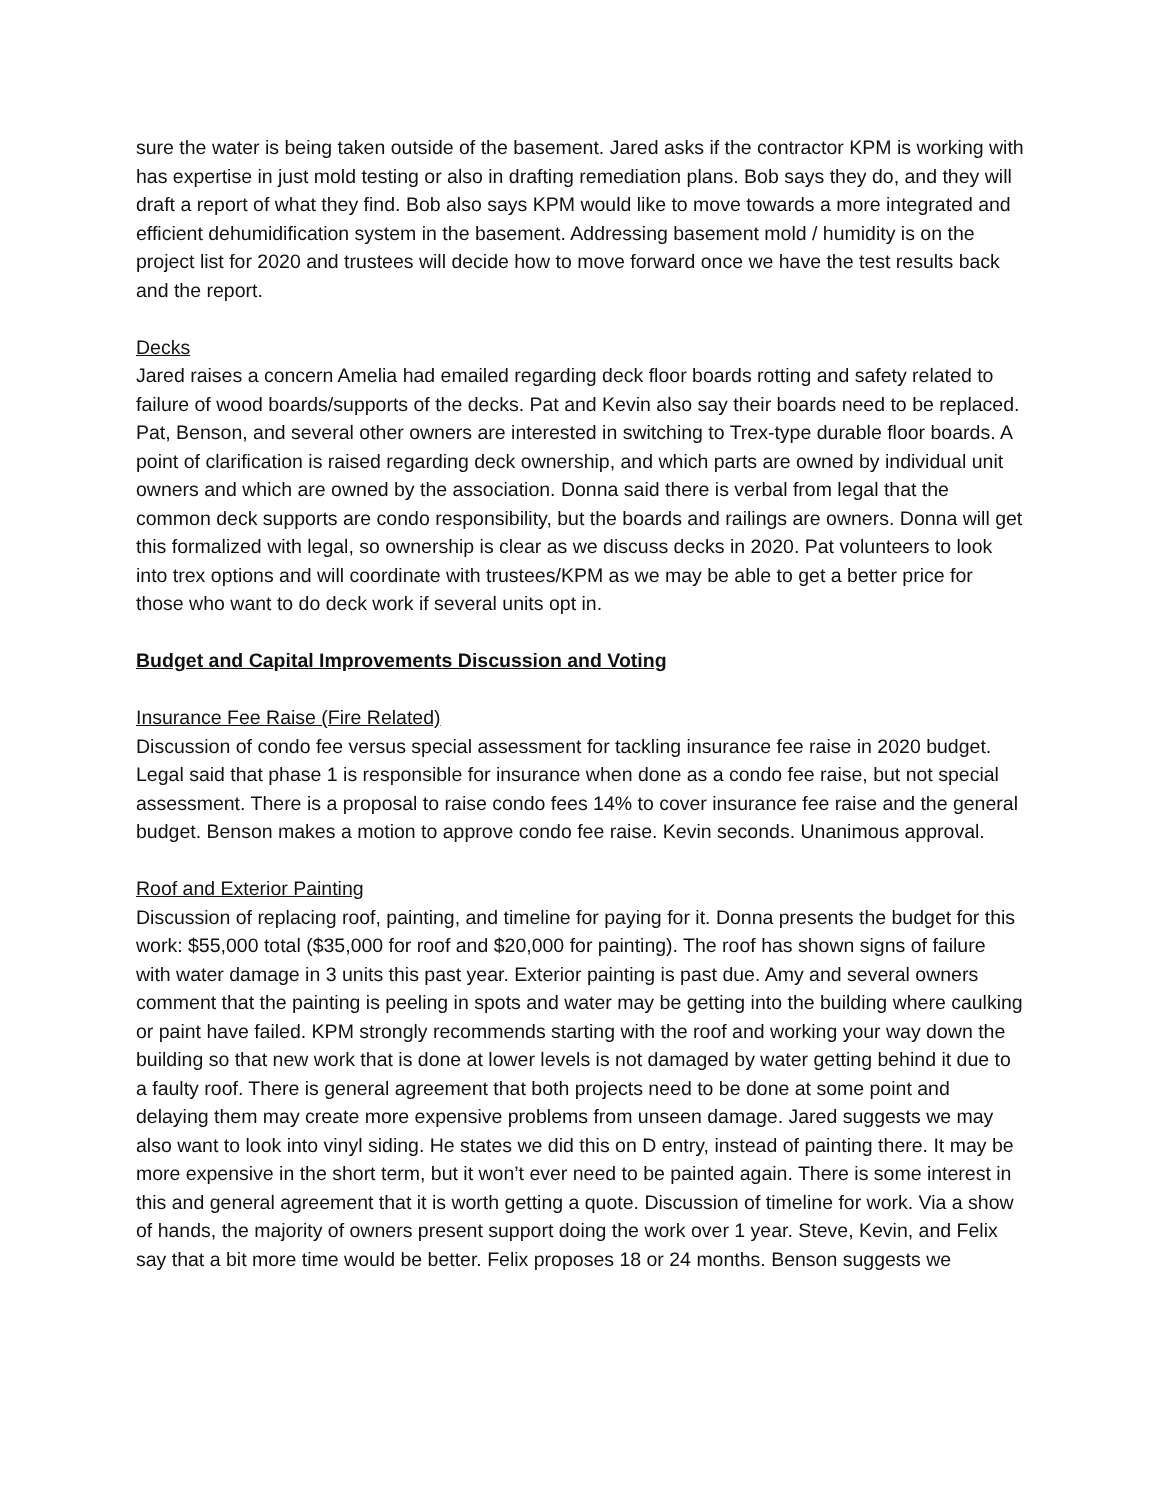sure the water is being taken outside of the basement. Jared asks if the contractor KPM is working with has expertise in just mold testing or also in drafting remediation plans. Bob says they do, and they will draft a report of what they find. Bob also says KPM would like to move towards a more integrated and efficient dehumidification system in the basement. Addressing basement mold / humidity is on the project list for 2020 and trustees will decide how to move forward once we have the test results back and the report.
Decks
Jared raises a concern Amelia had emailed regarding deck floor boards rotting and safety related to failure of wood boards/supports of the decks. Pat and Kevin also say their boards need to be replaced. Pat, Benson, and several other owners are interested in switching to Trex-type durable floor boards. A point of clarification is raised regarding deck ownership, and which parts are owned by individual unit owners and which are owned by the association. Donna said there is verbal from legal that the common deck supports are condo responsibility, but the boards and railings are owners. Donna will get this formalized with legal, so ownership is clear as we discuss decks in 2020. Pat volunteers to look into trex options and will coordinate with trustees/KPM as we may be able to get a better price for those who want to do deck work if several units opt in.
Budget and Capital Improvements Discussion and Voting
Insurance Fee Raise (Fire Related)
Discussion of condo fee versus special assessment for tackling insurance fee raise in 2020 budget. Legal said that phase 1 is responsible for insurance when done as a condo fee raise, but not special assessment. There is a proposal to raise condo fees 14% to cover insurance fee raise and the general budget. Benson makes a motion to approve condo fee raise. Kevin seconds. Unanimous approval.
Roof and Exterior Painting
Discussion of replacing roof, painting, and timeline for paying for it. Donna presents the budget for this work: $55,000 total ($35,000 for roof and $20,000 for painting). The roof has shown signs of failure with water damage in 3 units this past year. Exterior painting is past due. Amy and several owners comment that the painting is peeling in spots and water may be getting into the building where caulking or paint have failed. KPM strongly recommends starting with the roof and working your way down the building so that new work that is done at lower levels is not damaged by water getting behind it due to a faulty roof. There is general agreement that both projects need to be done at some point and delaying them may create more expensive problems from unseen damage. Jared suggests we may also want to look into vinyl siding. He states we did this on D entry, instead of painting there. It may be more expensive in the short term, but it won’t ever need to be painted again. There is some interest in this and general agreement that it is worth getting a quote. Discussion of timeline for work. Via a show of hands, the majority of owners present support doing the work over 1 year. Steve, Kevin, and Felix say that a bit more time would be better. Felix proposes 18 or 24 months. Benson suggests we